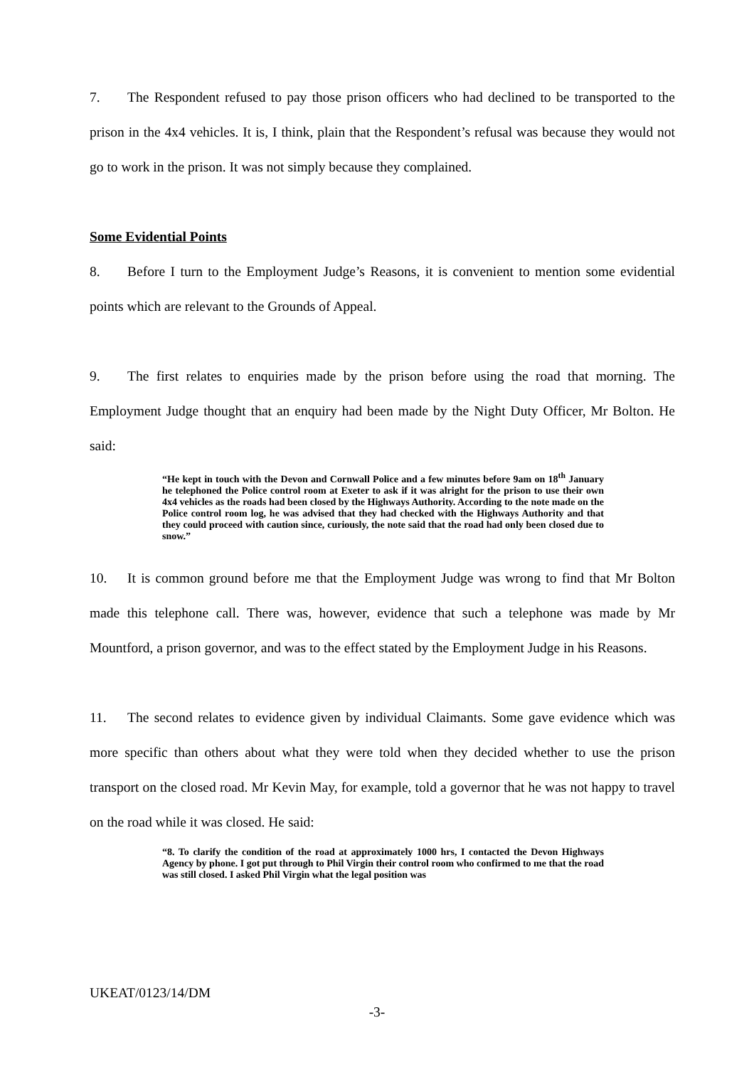7. The Respondent refused to pay those prison officers who had declined to be transported to the prison in the 4x4 vehicles. It is, I think, plain that the Respondent’s refusal was because they would not go to work in the prison. It was not simply because they complained.
Some Evidential Points
8. Before I turn to the Employment Judge’s Reasons, it is convenient to mention some evidential points which are relevant to the Grounds of Appeal.
9. The first relates to enquiries made by the prison before using the road that morning. The Employment Judge thought that an enquiry had been made by the Night Duty Officer, Mr Bolton. He said:
“He kept in touch with the Devon and Cornwall Police and a few minutes before 9am on 18<sup>th</sup> January he telephoned the Police control room at Exeter to ask if it was alright for the prison to use their own 4x4 vehicles as the roads had been closed by the Highways Authority. According to the note made on the Police control room log, he was advised that they had checked with the Highways Authority and that they could proceed with caution since, curiously, the note said that the road had only been closed due to snow.”
10. It is common ground before me that the Employment Judge was wrong to find that Mr Bolton made this telephone call. There was, however, evidence that such a telephone was made by Mr Mountford, a prison governor, and was to the effect stated by the Employment Judge in his Reasons.
11. The second relates to evidence given by individual Claimants. Some gave evidence which was more specific than others about what they were told when they decided whether to use the prison transport on the closed road. Mr Kevin May, for example, told a governor that he was not happy to travel on the road while it was closed. He said:
“8. To clarify the condition of the road at approximately 1000 hrs, I contacted the Devon Highways Agency by phone. I got put through to Phil Virgin their control room who confirmed to me that the road was still closed. I asked Phil Virgin what the legal position was
UKEAT/0123/14/DM
-3-